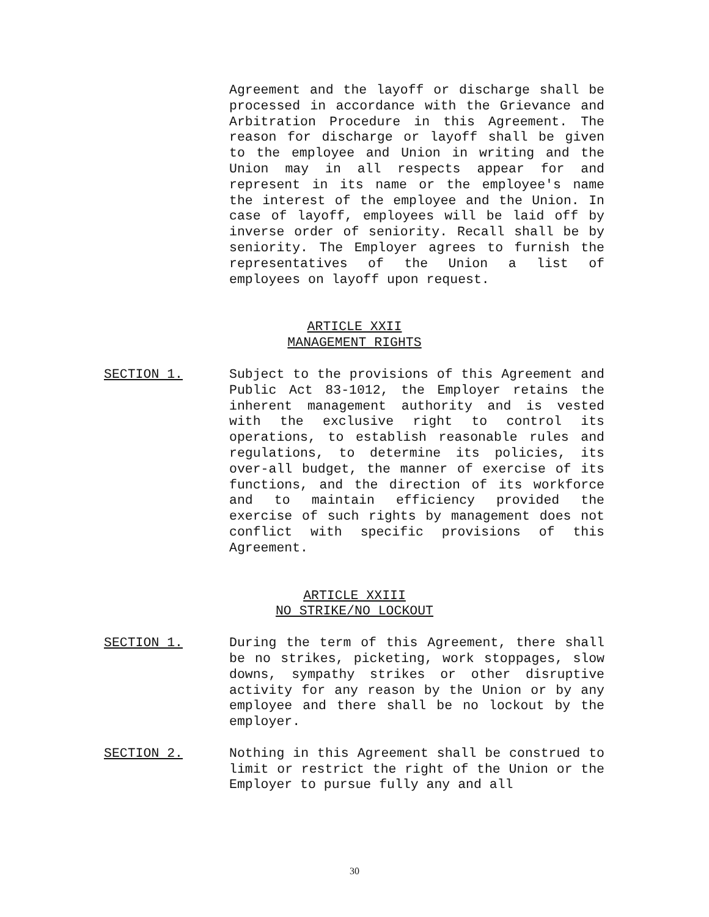Agreement and the layoff or discharge shall be processed in accordance with the Grievance and Arbitration Procedure in this Agreement. The reason for discharge or layoff shall be given to the employee and Union in writing and the Union may in all respects appear for and represent in its name or the employee's name the interest of the employee and the Union. In case of layoff, employees will be laid off by inverse order of seniority. Recall shall be by seniority. The Employer agrees to furnish the representatives of the Union a list of employees on layoff upon request.
ARTICLE XXII
MANAGEMENT RIGHTS
SECTION 1. Subject to the provisions of this Agreement and Public Act 83-1012, the Employer retains the inherent management authority and is vested with the exclusive right to control its operations, to establish reasonable rules and regulations, to determine its policies, its over-all budget, the manner of exercise of its functions, and the direction of its workforce and to maintain efficiency provided the exercise of such rights by management does not conflict with specific provisions of this Agreement.
ARTICLE XXIII
NO STRIKE/NO LOCKOUT
SECTION 1. During the term of this Agreement, there shall be no strikes, picketing, work stoppages, slow downs, sympathy strikes or other disruptive activity for any reason by the Union or by any employee and there shall be no lockout by the employer.
SECTION 2. Nothing in this Agreement shall be construed to limit or restrict the right of the Union or the Employer to pursue fully any and all
30